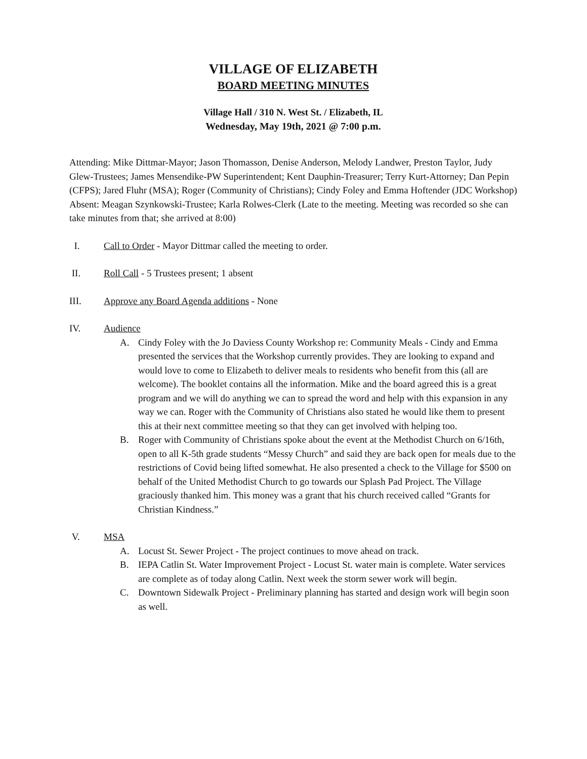VILLAGE OF ELIZABETH
BOARD MEETING MINUTES
Village Hall / 310 N. West St. / Elizabeth, IL
Wednesday, May 19th, 2021 @ 7:00 p.m.
Attending: Mike Dittmar-Mayor; Jason Thomasson, Denise Anderson, Melody Landwer, Preston Taylor, Judy Glew-Trustees; James Mensendike-PW Superintendent; Kent Dauphin-Treasurer; Terry Kurt-Attorney; Dan Pepin (CFPS); Jared Fluhr (MSA); Roger (Community of Christians); Cindy Foley and Emma Hoftender (JDC Workshop)
Absent: Meagan Szynkowski-Trustee; Karla Rolwes-Clerk (Late to the meeting. Meeting was recorded so she can take minutes from that; she arrived at 8:00)
I. Call to Order - Mayor Dittmar called the meeting to order.
II. Roll Call - 5 Trustees present; 1 absent
III. Approve any Board Agenda additions - None
IV. Audience
A. Cindy Foley with the Jo Daviess County Workshop re: Community Meals - Cindy and Emma presented the services that the Workshop currently provides. They are looking to expand and would love to come to Elizabeth to deliver meals to residents who benefit from this (all are welcome). The booklet contains all the information. Mike and the board agreed this is a great program and we will do anything we can to spread the word and help with this expansion in any way we can. Roger with the Community of Christians also stated he would like them to present this at their next committee meeting so that they can get involved with helping too.
B. Roger with Community of Christians spoke about the event at the Methodist Church on 6/16th, open to all K-5th grade students “Messy Church” and said they are back open for meals due to the restrictions of Covid being lifted somewhat. He also presented a check to the Village for $500 on behalf of the United Methodist Church to go towards our Splash Pad Project. The Village graciously thanked him. This money was a grant that his church received called “Grants for Christian Kindness.”
V. MSA
A. Locust St. Sewer Project - The project continues to move ahead on track.
B. IEPA Catlin St. Water Improvement Project - Locust St. water main is complete. Water services are complete as of today along Catlin. Next week the storm sewer work will begin.
C. Downtown Sidewalk Project - Preliminary planning has started and design work will begin soon as well.